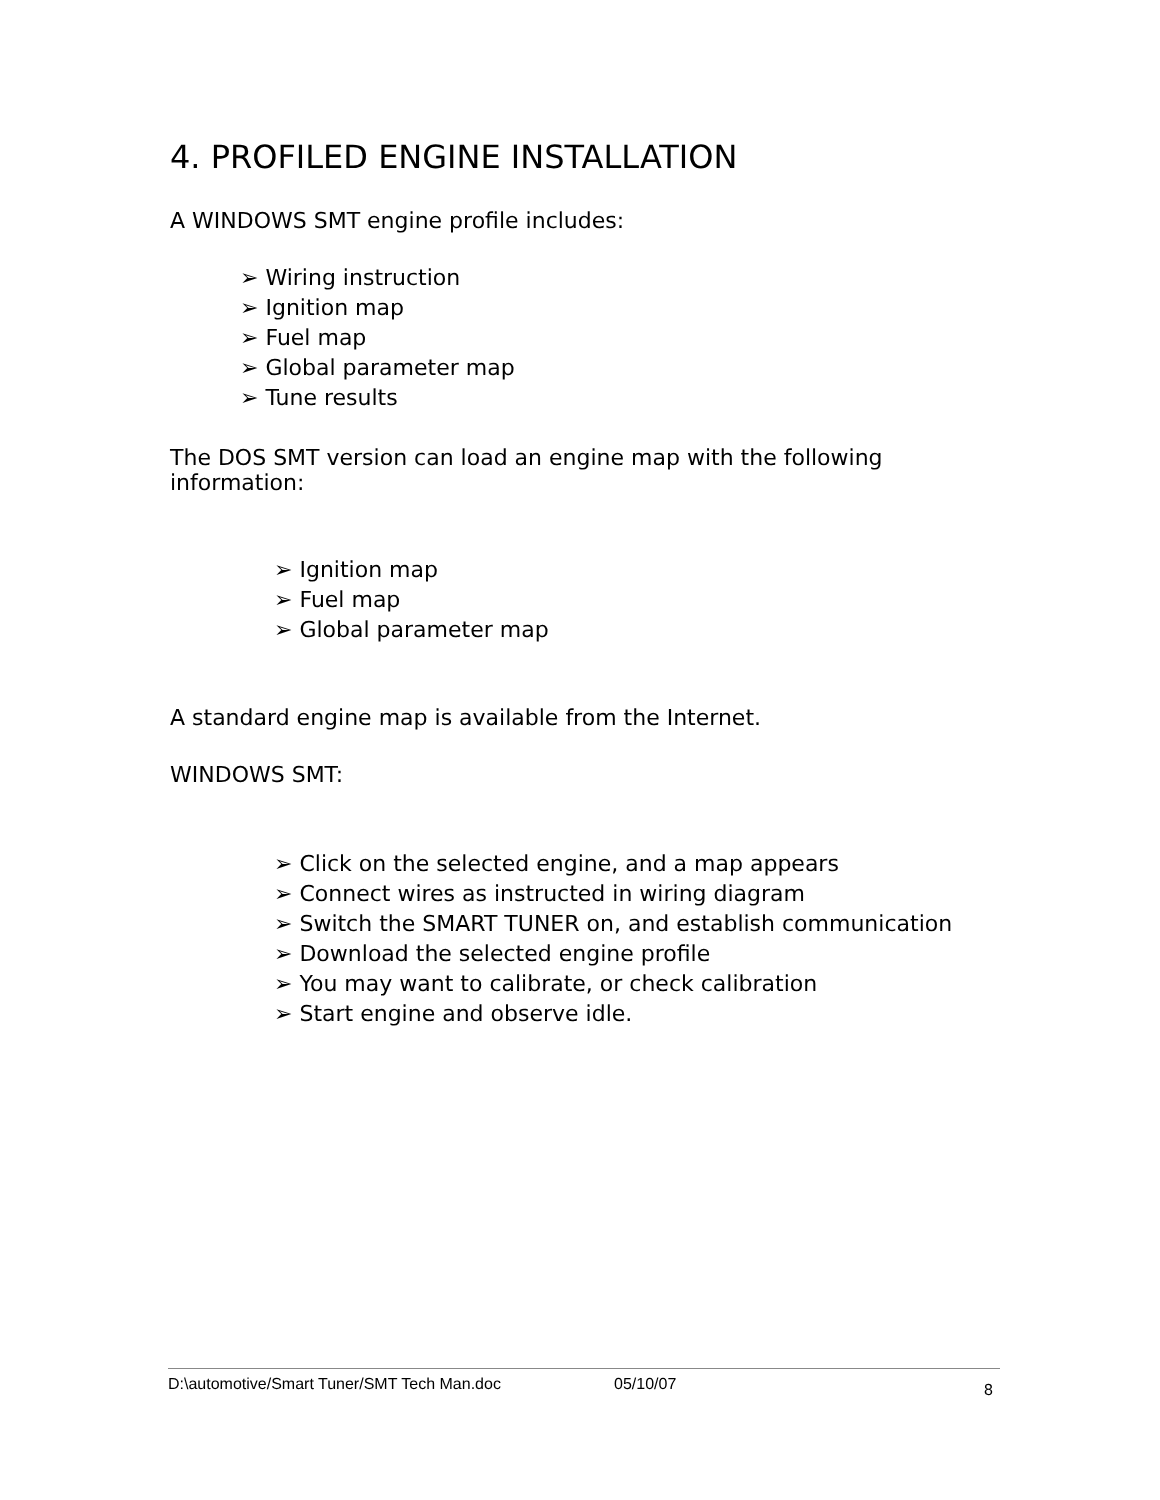4. PROFILED ENGINE INSTALLATION
A WINDOWS SMT engine profile includes:
➢ Wiring instruction
➢ Ignition map
➢ Fuel map
➢ Global parameter map
➢ Tune results
The DOS SMT version can load an engine map with the following information:
➢ Ignition map
➢ Fuel map
➢ Global parameter map
A standard engine map is available from the Internet.
WINDOWS SMT:
➢ Click on the selected engine, and a map appears
➢ Connect wires as instructed in wiring diagram
➢ Switch the SMART TUNER on, and establish communication
➢ Download the selected engine profile
➢ You may want to calibrate, or check calibration
➢ Start engine and observe idle.
D:\automotive/Smart Tuner/SMT Tech Man.doc 05/10/07 8